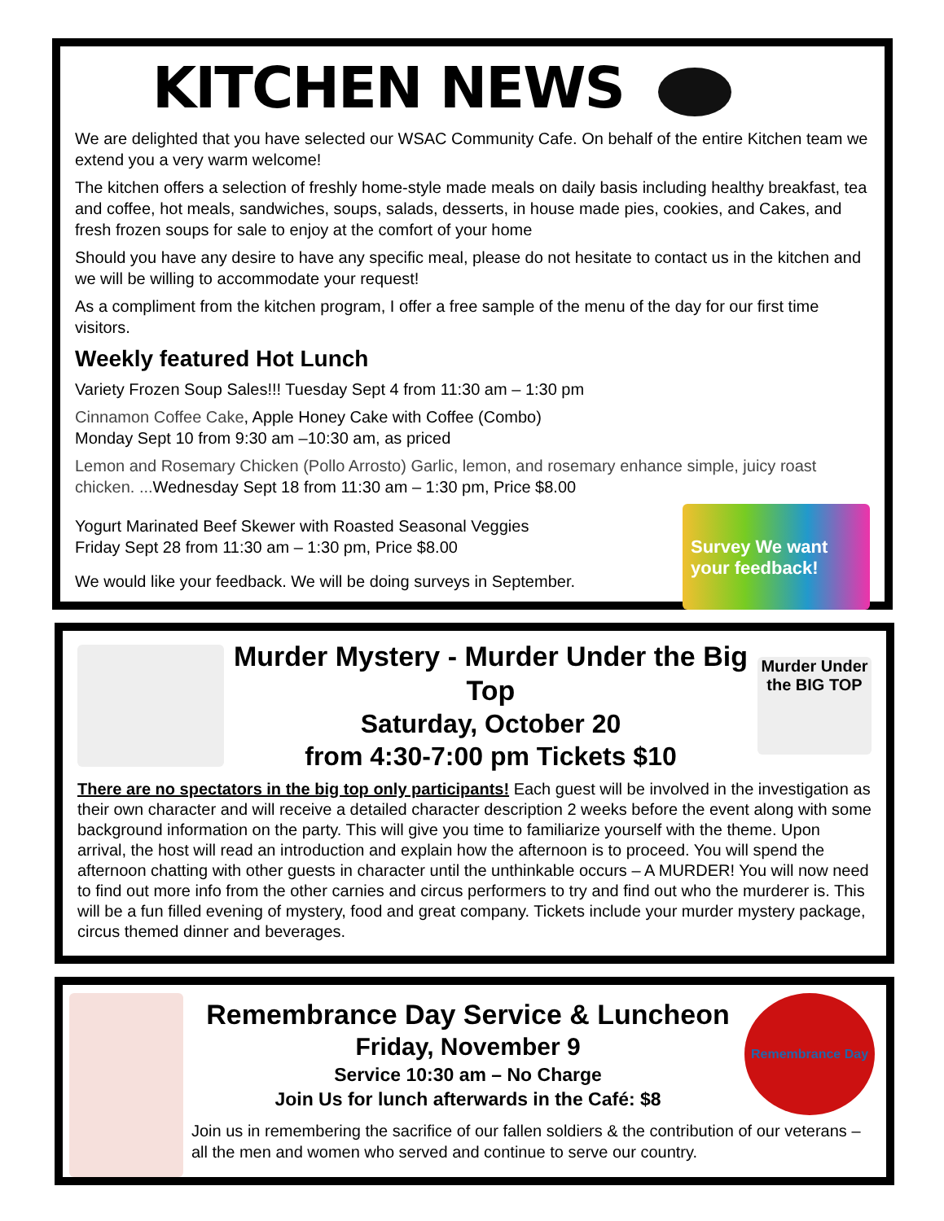KITCHEN NEWS
We are delighted that you have selected our WSAC Community Cafe. On behalf of the entire Kitchen team we extend you a very warm welcome!
The kitchen offers a selection of freshly home-style made meals on daily basis including healthy breakfast, tea and coffee, hot meals, sandwiches, soups, salads, desserts, in house made pies, cookies, and Cakes, and fresh frozen soups for sale to enjoy at the comfort of your home
Should you have any desire to have any specific meal, please do not hesitate to contact us in the kitchen and we will be willing to accommodate your request!
As a compliment from the kitchen program, I offer a free sample of the menu of the day for our first time visitors.
Weekly featured Hot Lunch
Variety Frozen Soup Sales!!! Tuesday Sept 4 from 11:30 am – 1:30 pm
Cinnamon Coffee Cake, Apple Honey Cake with Coffee (Combo)
Monday Sept 10 from 9:30 am –10:30 am, as priced
Lemon and Rosemary Chicken (Pollo Arrosto) Garlic, lemon, and rosemary enhance simple, juicy roast chicken. ... Wednesday Sept 18 from 11:30 am – 1:30 pm, Price $8.00
Yogurt Marinated Beef Skewer with Roasted Seasonal Veggies
Friday Sept 28 from 11:30 am – 1:30 pm, Price $8.00
We would like your feedback. We will be doing surveys in September.
Survey We want your feedback!
Murder Mystery - Murder Under the Big Top
Saturday, October 20
from 4:30-7:00 pm Tickets $10
Murder Under the BIG TOP
There are no spectators in the big top only participants! Each guest will be involved in the investigation as their own character and will receive a detailed character description 2 weeks before the event along with some background information on the party. This will give you time to familiarize yourself with the theme. Upon arrival, the host will read an introduction and explain how the afternoon is to proceed. You will spend the afternoon chatting with other guests in character until the unthinkable occurs – A MURDER! You will now need to find out more info from the other carnies and circus performers to try and find out who the murderer is. This will be a fun filled evening of mystery, food and great company. Tickets include your murder mystery package, circus themed dinner and beverages.
Remembrance Day Service & Luncheon
Friday, November 9
Service 10:30 am – No Charge
Join Us for lunch afterwards in the Café: $8
Remembrance Day
Join us in remembering the sacrifice of our fallen soldiers & the contribution of our veterans – all the men and women who served and continue to serve our country.